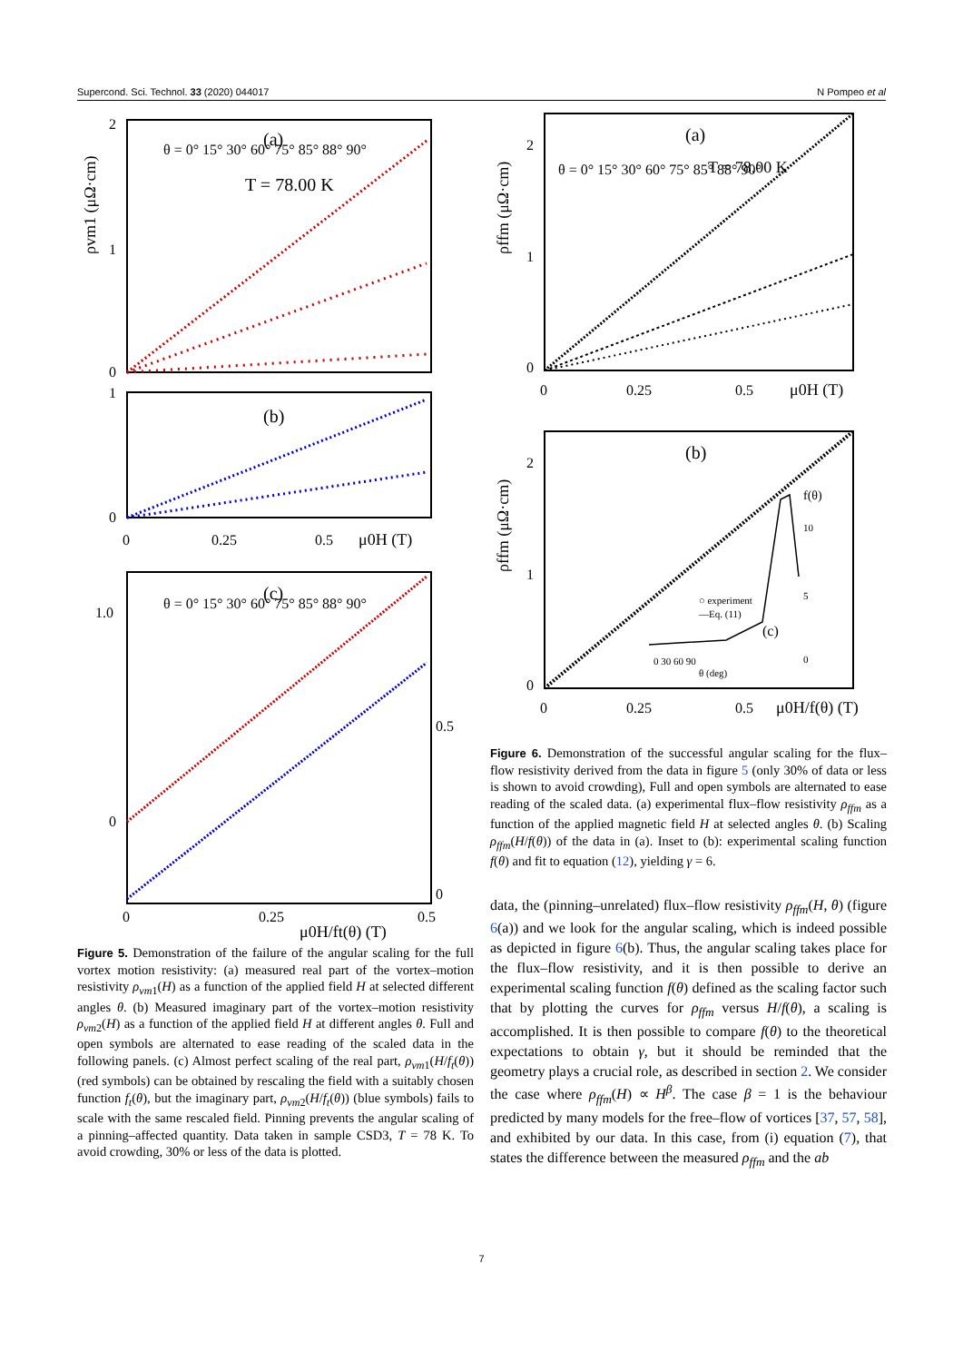Supercond. Sci. Technol. 33 (2020) 044017 N Pompeo et al
2
1
0
θ = 0° 15° 30° 60° 75° 85° 88° 90°
(a)
T = 78.00 K
ρvm1 (μΩ·cm)
(b)
1
0
0
0.25
0.5
μ0H (T)
(c)
θ = 0° 15° 30° 60° 75° 85° 88° 90°
1.0
0
0.5
0
0
0.25
0.5
μ0H/ft(θ) (T)
Figure 5. Demonstration of the failure of the angular scaling for the full vortex motion resistivity: (a) measured real part of the vortex–motion resistivity ρ<sub>vm1</sub>(H) as a function of the applied field H at selected different angles θ. (b) Measured imaginary part of the vortex–motion resistivity ρ<sub>vm2</sub>(H) as a function of the applied field H at different angles θ. Full and open symbols are alternated to ease reading of the scaled data in the following panels. (c) Almost perfect scaling of the real part, ρ<sub>vm1</sub>(H/f<sub>t</sub>(θ)) (red symbols) can be obtained by rescaling the field with a suitably chosen function f<sub>t</sub>(θ), but the imaginary part, ρ<sub>vm2</sub>(H/f<sub>t</sub>(θ)) (blue symbols) fails to scale with the same rescaled field. Pinning prevents the angular scaling of a pinning–affected quantity. Data taken in sample CSD3, T = 78 K. To avoid crowding, 30% or less of the data is plotted.
(a)
T = 78.00 K
θ = 0° 15° 30° 60° 75° 85° 88° 90°
2
1
0
0
0.25
0.5
μ0H (T)
ρffm (μΩ·cm)
(b)
2
1
0
f(θ)
10
5
0
○ experiment
—Eq. (11)
(c)
0 30 60 90
θ (deg)
0
0.25
0.5
μ0H/f(θ) (T)
ρffm (μΩ·cm)
Figure 6. Demonstration of the successful angular scaling for the flux–flow resistivity derived from the data in figure 5 (only 30% of data or less is shown to avoid crowding), Full and open symbols are alternated to ease reading of the scaled data. (a) experimental flux–flow resistivity ρ<sub>ffm</sub> as a function of the applied magnetic field H at selected angles θ. (b) Scaling ρ<sub>ffm</sub>(H/f(θ)) of the data in (a). Inset to (b): experimental scaling function f(θ) and fit to equation (12), yielding γ = 6.
data, the (pinning–unrelated) flux–flow resistivity ρ<sub>ffm</sub>(H, θ) (figure 6(a)) and we look for the angular scaling, which is indeed possible as depicted in figure 6(b). Thus, the angular scaling takes place for the flux–flow resistivity, and it is then possible to derive an experimental scaling function f(θ) defined as the scaling factor such that by plotting the curves for ρ<sub>ffm</sub> versus H/f(θ), a scaling is accomplished. It is then possible to compare f(θ) to the theoretical expectations to obtain γ, but it should be reminded that the geometry plays a crucial role, as described in section 2. We consider the case where ρ<sub>ffm</sub>(H) ∝ H<sup>β</sup>. The case β = 1 is the behaviour predicted by many models for the free–flow of vortices [37, 57, 58], and exhibited by our data. In this case, from (i) equation (7), that states the difference between the measured ρ<sub>ffm</sub> and the ab
7